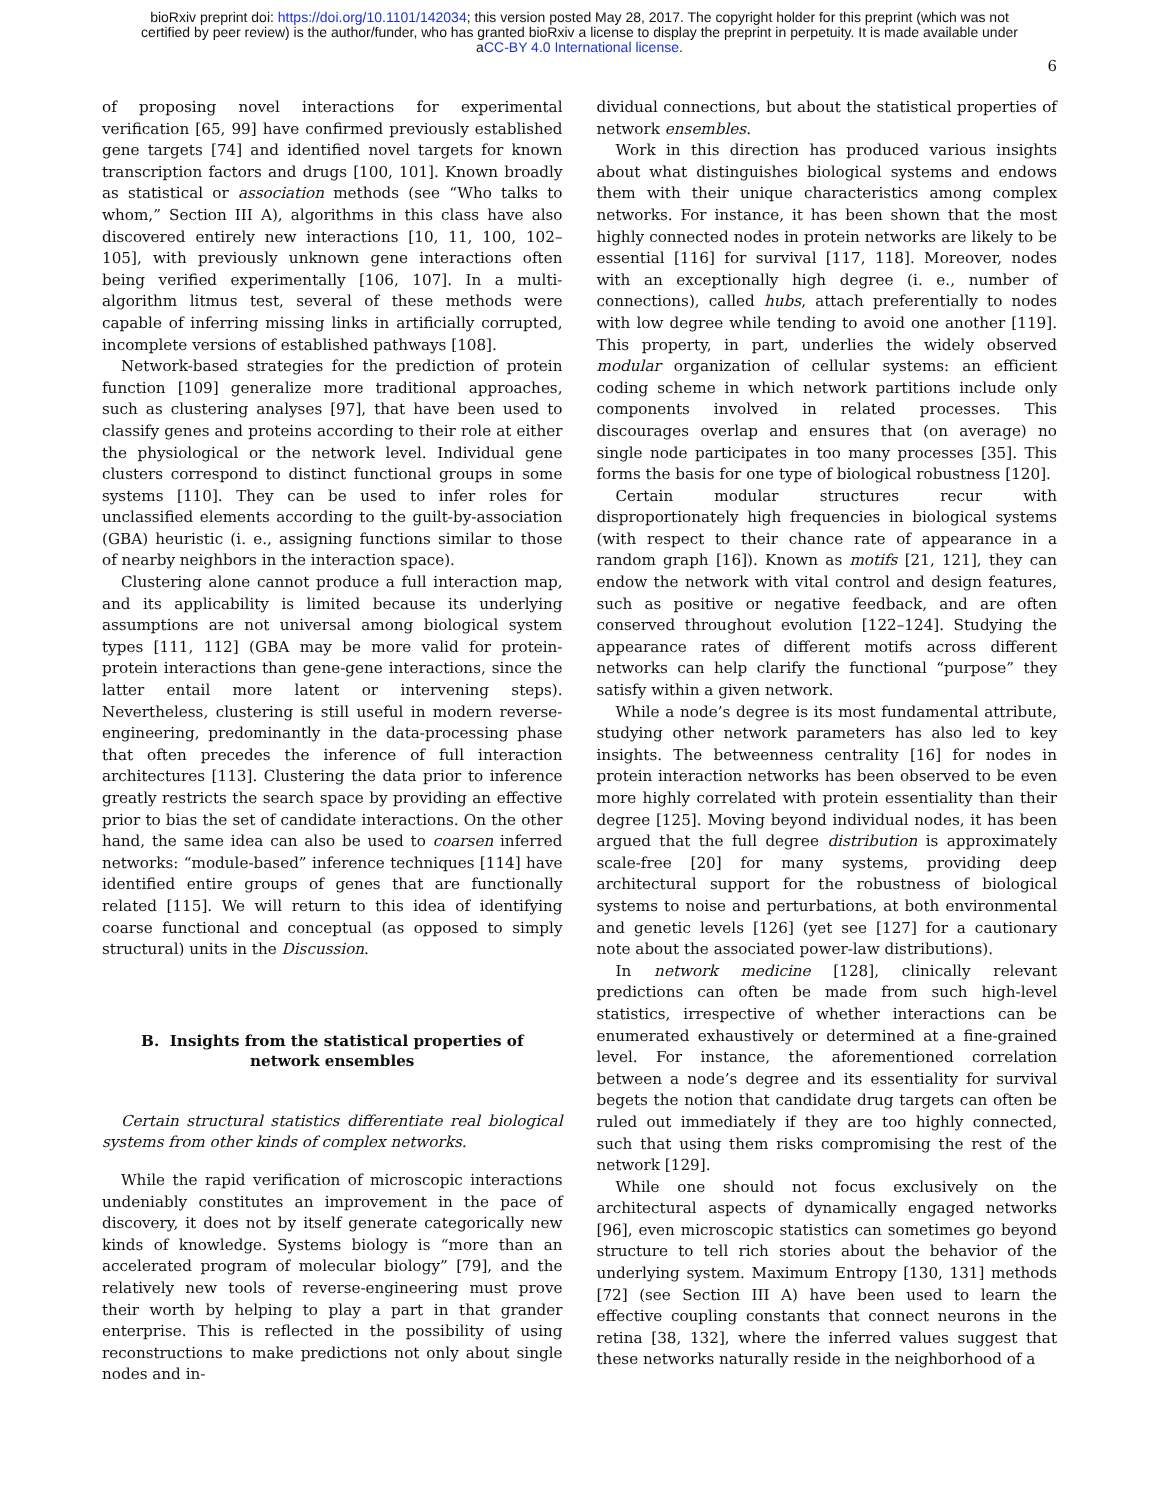bioRxiv preprint doi: https://doi.org/10.1101/142034; this version posted May 28, 2017. The copyright holder for this preprint (which was not
certified by peer review) is the author/funder, who has granted bioRxiv a license to display the preprint in perpetuity. It is made available under
aCC-BY 4.0 International license.
6
of proposing novel interactions for experimental verification [65, 99] have confirmed previously established gene targets [74] and identified novel targets for known transcription factors and drugs [100, 101]. Known broadly as statistical or association methods (see “Who talks to whom,” Section III A), algorithms in this class have also discovered entirely new interactions [10, 11, 100, 102–105], with previously unknown gene interactions often being verified experimentally [106, 107]. In a multi-algorithm litmus test, several of these methods were capable of inferring missing links in artificially corrupted, incomplete versions of established pathways [108].
Network-based strategies for the prediction of protein function [109] generalize more traditional approaches, such as clustering analyses [97], that have been used to classify genes and proteins according to their role at either the physiological or the network level. Individual gene clusters correspond to distinct functional groups in some systems [110]. They can be used to infer roles for unclassified elements according to the guilt-by-association (GBA) heuristic (i. e., assigning functions similar to those of nearby neighbors in the interaction space).
Clustering alone cannot produce a full interaction map, and its applicability is limited because its underlying assumptions are not universal among biological system types [111, 112] (GBA may be more valid for protein-protein interactions than gene-gene interactions, since the latter entail more latent or intervening steps). Nevertheless, clustering is still useful in modern reverse-engineering, predominantly in the data-processing phase that often precedes the inference of full interaction architectures [113]. Clustering the data prior to inference greatly restricts the search space by providing an effective prior to bias the set of candidate interactions. On the other hand, the same idea can also be used to coarsen inferred networks: “module-based” inference techniques [114] have identified entire groups of genes that are functionally related [115]. We will return to this idea of identifying coarse functional and conceptual (as opposed to simply structural) units in the Discussion.
B. Insights from the statistical properties of network ensembles
Certain structural statistics differentiate real biological systems from other kinds of complex networks.
While the rapid verification of microscopic interactions undeniably constitutes an improvement in the pace of discovery, it does not by itself generate categorically new kinds of knowledge. Systems biology is “more than an accelerated program of molecular biology” [79], and the relatively new tools of reverse-engineering must prove their worth by helping to play a part in that grander enterprise. This is reflected in the possibility of using reconstructions to make predictions not only about single nodes and in-
dividual connections, but about the statistical properties of network ensembles.
Work in this direction has produced various insights about what distinguishes biological systems and endows them with their unique characteristics among complex networks. For instance, it has been shown that the most highly connected nodes in protein networks are likely to be essential [116] for survival [117, 118]. Moreover, nodes with an exceptionally high degree (i. e., number of connections), called hubs, attach preferentially to nodes with low degree while tending to avoid one another [119]. This property, in part, underlies the widely observed modular organization of cellular systems: an efficient coding scheme in which network partitions include only components involved in related processes. This discourages overlap and ensures that (on average) no single node participates in too many processes [35]. This forms the basis for one type of biological robustness [120].
Certain modular structures recur with disproportionately high frequencies in biological systems (with respect to their chance rate of appearance in a random graph [16]). Known as motifs [21, 121], they can endow the network with vital control and design features, such as positive or negative feedback, and are often conserved throughout evolution [122–124]. Studying the appearance rates of different motifs across different networks can help clarify the functional “purpose” they satisfy within a given network.
While a node’s degree is its most fundamental attribute, studying other network parameters has also led to key insights. The betweenness centrality [16] for nodes in protein interaction networks has been observed to be even more highly correlated with protein essentiality than their degree [125]. Moving beyond individual nodes, it has been argued that the full degree distribution is approximately scale-free [20] for many systems, providing deep architectural support for the robustness of biological systems to noise and perturbations, at both environmental and genetic levels [126] (yet see [127] for a cautionary note about the associated power-law distributions).
In network medicine [128], clinically relevant predictions can often be made from such high-level statistics, irrespective of whether interactions can be enumerated exhaustively or determined at a fine-grained level. For instance, the aforementioned correlation between a node’s degree and its essentiality for survival begets the notion that candidate drug targets can often be ruled out immediately if they are too highly connected, such that using them risks compromising the rest of the network [129].
While one should not focus exclusively on the architectural aspects of dynamically engaged networks [96], even microscopic statistics can sometimes go beyond structure to tell rich stories about the behavior of the underlying system. Maximum Entropy [130, 131] methods [72] (see Section III A) have been used to learn the effective coupling constants that connect neurons in the retina [38, 132], where the inferred values suggest that these networks naturally reside in the neighborhood of a